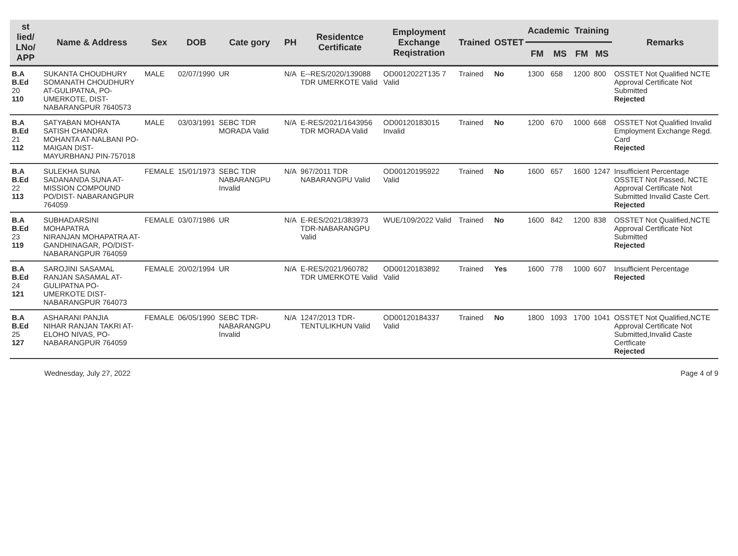| st lied/ LNo/ APP | Name & Address | Sex | DOB | Cate gory | PH | Residentce Certificate | Employment Exchange Reqistration | Trained | OSTET | Academic | | Training | | Remarks |
| --- | --- | --- | --- | --- | --- | --- | --- | --- | --- | --- | --- | --- | --- | --- |
| | | | | | | | | | | FM | MS | FM | MS | |
| B.A B.Ed 20 110 | SUKANTA CHOUDHURY SOMANATH CHOUDHURY AT-GULIPATNA, PO-UMERKOTE, DIST-NABARANGPUR 7640573 | MALE | 02/07/1990 | UR | N/A | E--RES/2020/139088 TDR UMERKOTE Valid | OD0012022T135 7 Valid | Trained | No | 1300 | 658 | 1200 | 800 | OSSTET Not Qualified NCTE Approval Certificate Not Submitted Rejected |
| B.A B.Ed 21 112 | SATYABAN MOHANTA SATISH CHANDRA MOHANTA AT-NALBANI PO-MAIGAN DIST-MAYURBHANJ PIN-757018 | MALE | 03/03/1991 | SEBC TDR MORADA Valid | N/A | E-RES/2021/1643956 TDR MORADA Valid | OD00120183015 Invalid | Trained | No | 1200 | 670 | 1000 | 668 | OSSTET Not Qualified Invalid Employment Exchange Regd. Card Rejected |
| B.A B.Ed 22 113 | SULEKHA SUNA SADANANDA SUNA AT- MISSION COMPOUND PO/DIST- NABARANGPUR 764059 | FEMALE | 15/01/1973 | SEBC TDR NABARANGPU Invalid | N/A | 967/2011 TDR NABARANGPU Valid | OD00120195922 Valid | Trained | No | 1600 | 657 | 1600 | 1247 | Insufficient Percentage OSSTET Not Passed, NCTE Approval Certificate Not Submitted Invalid Caste Cert. Rejected |
| B.A B.Ed 23 119 | SUBHADARSINI MOHAPATRA NIRANJAN MOHAPATRA AT-GANDHINAGAR, PO/DIST-NABARANGPUR 764059 | FEMALE | 03/07/1986 | UR | N/A | E-RES/2021/383973 TDR-NABARANGPU Valid | WUE/109/2022 Valid | Trained | No | 1600 | 842 | 1200 | 838 | OSSTET Not Qualified,NCTE Approval Certificate Not Submitted Rejected |
| B.A B.Ed 24 121 | SAROJINI SASAMAL RANJAN SASAMAL AT-GULIPATNA PO-UMERKOTE DIST-NABARANGPUR 764073 | FEMALE | 20/02/1994 | UR | N/A | E-RES/2021/960782 TDR UMERKOTE Valid | OD00120183892 Valid | Trained | Yes | 1600 | 778 | 1000 | 607 | Insufficient Percentage Rejected |
| B.A B.Ed 25 127 | ASHARANI PANJIA NIHAR RANJAN TAKRI AT-ELOHO NIVAS, PO-NABARANGPUR 764059 | FEMALE | 06/05/1990 | SEBC TDR-NABARANGPU Invalid | N/A | 1247/2013 TDR-TENTULIKHUN Valid | OD00120184337 Valid | Trained | No | 1800 | 1093 | 1700 | 1041 | OSSTET Not Qualified,NCTE Approval Certificate Not Submitted,Invalid Caste Certficate Rejected |
Wednesday, July 27, 2022 Page 4 of 9